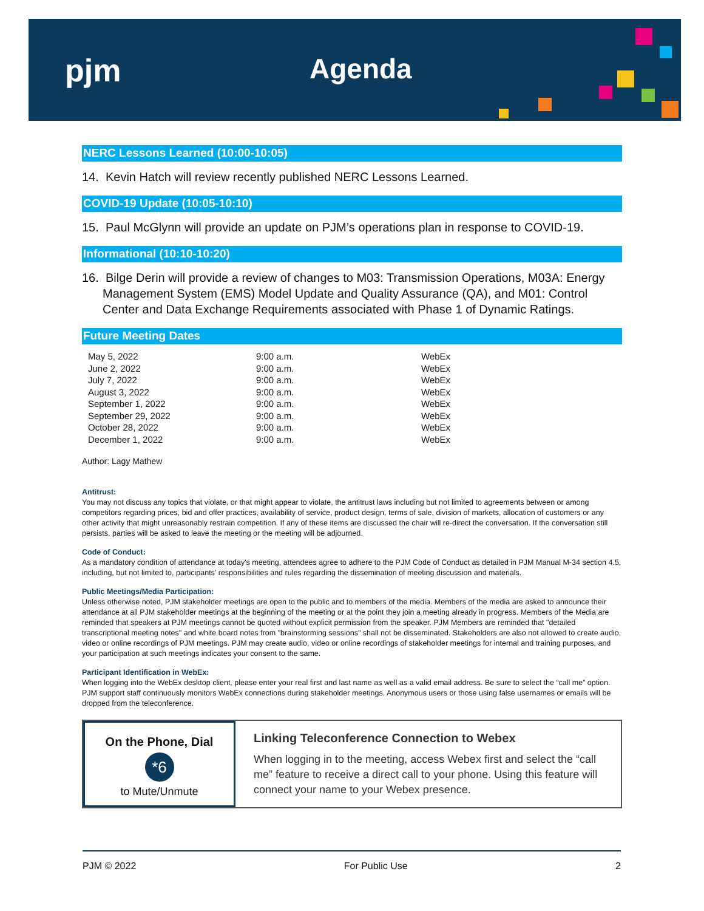pjm Agenda
NERC Lessons Learned (10:00-10:05)
14. Kevin Hatch will review recently published NERC Lessons Learned.
COVID-19 Update (10:05-10:10)
15. Paul McGlynn will provide an update on PJM’s operations plan in response to COVID-19.
Informational (10:10-10:20)
16. Bilge Derin will provide a review of changes to M03: Transmission Operations, M03A: Energy Management System (EMS) Model Update and Quality Assurance (QA), and M01: Control Center and Data Exchange Requirements associated with Phase 1 of Dynamic Ratings.
Future Meeting Dates
| May 5, 2022 | 9:00 a.m. | WebEx |
| June 2, 2022 | 9:00 a.m. | WebEx |
| July 7, 2022 | 9:00 a.m. | WebEx |
| August 3, 2022 | 9:00 a.m. | WebEx |
| September 1, 2022 | 9:00 a.m. | WebEx |
| September 29, 2022 | 9:00 a.m. | WebEx |
| October 28, 2022 | 9:00 a.m. | WebEx |
| December 1, 2022 | 9:00 a.m. | WebEx |
Author: Lagy Mathew
Antitrust:
You may not discuss any topics that violate, or that might appear to violate, the antitrust laws including but not limited to agreements between or among competitors regarding prices, bid and offer practices, availability of service, product design, terms of sale, division of markets, allocation of customers or any other activity that might unreasonably restrain competition. If any of these items are discussed the chair will re-direct the conversation. If the conversation still persists, parties will be asked to leave the meeting or the meeting will be adjourned.
Code of Conduct:
As a mandatory condition of attendance at today's meeting, attendees agree to adhere to the PJM Code of Conduct as detailed in PJM Manual M-34 section 4.5, including, but not limited to, participants' responsibilities and rules regarding the dissemination of meeting discussion and materials.
Public Meetings/Media Participation:
Unless otherwise noted, PJM stakeholder meetings are open to the public and to members of the media. Members of the media are asked to announce their attendance at all PJM stakeholder meetings at the beginning of the meeting or at the point they join a meeting already in progress. Members of the Media are reminded that speakers at PJM meetings cannot be quoted without explicit permission from the speaker. PJM Members are reminded that "detailed transcriptional meeting notes" and white board notes from "brainstorming sessions" shall not be disseminated. Stakeholders are also not allowed to create audio, video or online recordings of PJM meetings. PJM may create audio, video or online recordings of stakeholder meetings for internal and training purposes, and your participation at such meetings indicates your consent to the same.
Participant Identification in WebEx:
When logging into the WebEx desktop client, please enter your real first and last name as well as a valid email address. Be sure to select the “call me” option. PJM support staff continuously monitors WebEx connections during stakeholder meetings. Anonymous users or those using false usernames or emails will be dropped from the teleconference.
On the Phone, Dial
*6
to Mute/Unmute
Linking Teleconference Connection to Webex
When logging in to the meeting, access Webex first and select the “call me” feature to receive a direct call to your phone. Using this feature will connect your name to your Webex presence.
PJM © 2022 For Public Use 2